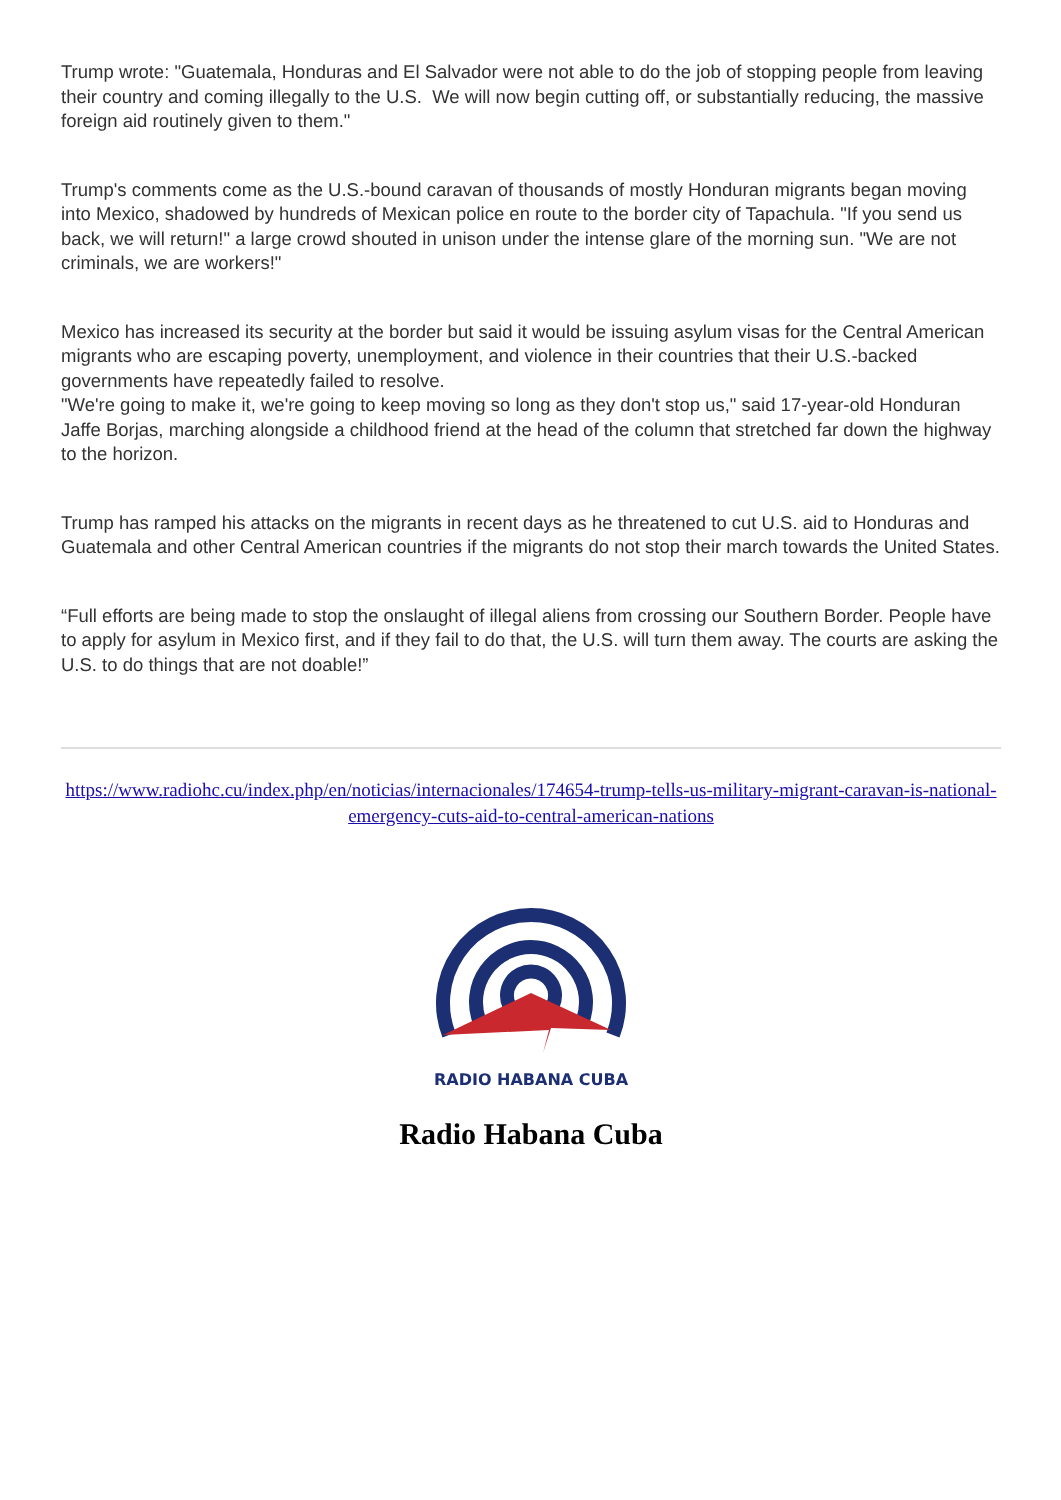Trump wrote: "Guatemala, Honduras and El Salvador were not able to do the job of stopping people from leaving their country and coming illegally to the U.S. We will now begin cutting off, or substantially reducing, the massive foreign aid routinely given to them."
Trump's comments come as the U.S.-bound caravan of thousands of mostly Honduran migrants began moving into Mexico, shadowed by hundreds of Mexican police en route to the border city of Tapachula. "If you send us back, we will return!" a large crowd shouted in unison under the intense glare of the morning sun. "We are not criminals, we are workers!"
Mexico has increased its security at the border but said it would be issuing asylum visas for the Central American migrants who are escaping poverty, unemployment, and violence in their countries that their U.S.-backed governments have repeatedly failed to resolve.
"We're going to make it, we're going to keep moving so long as they don't stop us," said 17-year-old Honduran Jaffe Borjas, marching alongside a childhood friend at the head of the column that stretched far down the highway to the horizon.
Trump has ramped his attacks on the migrants in recent days as he threatened to cut U.S. aid to Honduras and Guatemala and other Central American countries if the migrants do not stop their march towards the United States.
“Full efforts are being made to stop the onslaught of illegal aliens from crossing our Southern Border. People have to apply for asylum in Mexico first, and if they fail to do that, the U.S. will turn them away. The courts are asking the U.S. to do things that are not doable!”
https://www.radiohc.cu/index.php/en/noticias/internacionales/174654-trump-tells-us-military-migrant-caravan-is-national-emergency-cuts-aid-to-central-american-nations
RADIO HABANA CUBA
Radio Habana Cuba